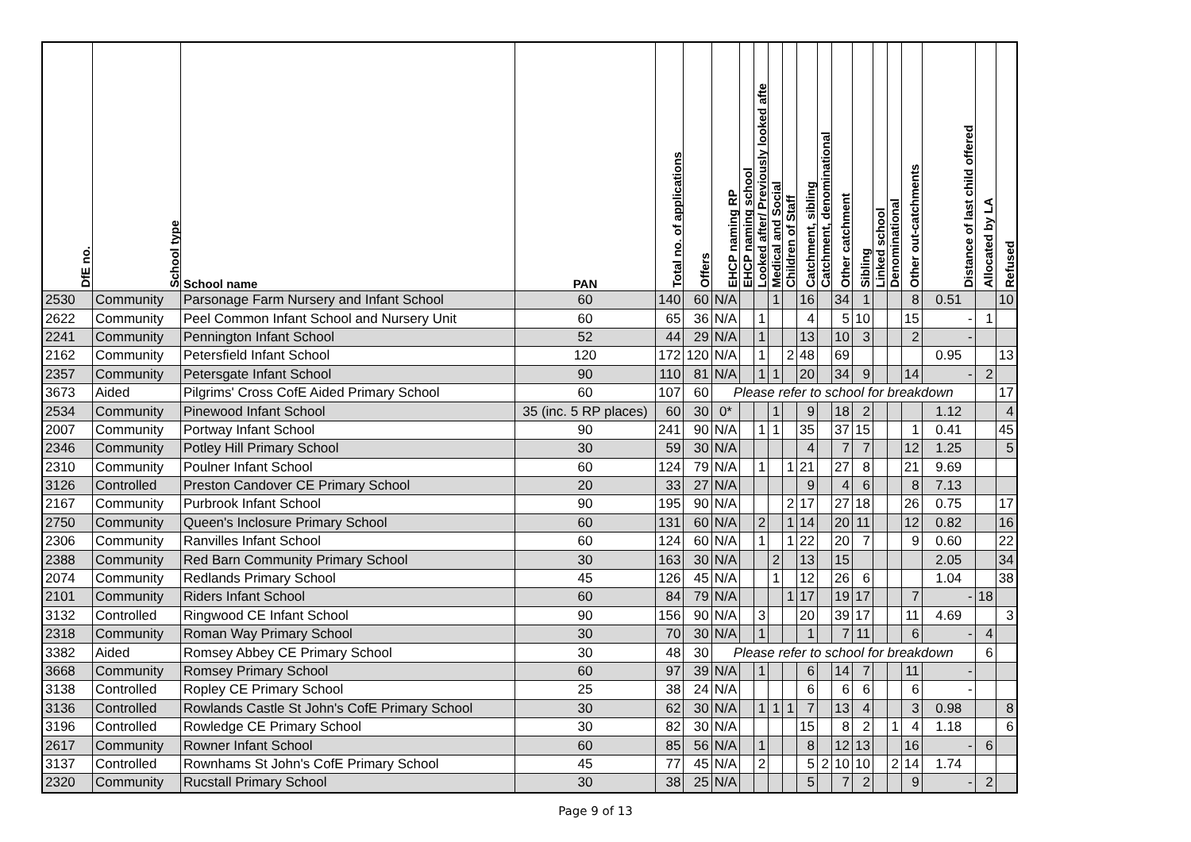| DfE no. | School type | School name | PAN | Total no. of applications | Offers | EHCP naming RP | EHCP naming school | Looked after/ Previously looked afte | Medical and Social | Children of Staff | Catchment, sibling | Catchment, denominational | Other catchment | Sibling | Linked school | Denominational | Other out-catchments | Distance of last child offered | Allocated by LA | Refused |
| --- | --- | --- | --- | --- | --- | --- | --- | --- | --- | --- | --- | --- | --- | --- | --- | --- | --- | --- | --- | --- |
| 2530 | Community | Parsonage Farm Nursery and Infant School | 60 | 140 | 60 | N/A | | | 1 | | 16 | | 34 | 1 | | | 8 | 0.51 | | 10 |
| 2622 | Community | Peel Common Infant School and Nursery Unit | 60 | 65 | 36 | N/A | | 1 | | | 4 | | 5 | 10 | | | 15 | - | 1 | |
| 2241 | Community | Pennington Infant School | 52 | 44 | 29 | N/A | | 1 | | | 13 | | 10 | 3 | | | 2 | - | | |
| 2162 | Community | Petersfield Infant School | 120 | 172 | 120 | N/A | | 1 | | 2 | 48 | | 69 | | | | | 0.95 | | 13 |
| 2357 | Community | Petersgate Infant School | 90 | 110 | 81 | N/A | | 1 | 1 | | 20 | | 34 | 9 | | | 14 | - | 2 | |
| 3673 | Aided | Pilgrims' Cross CofE Aided Primary School | 60 | 107 | 60 | Please refer to school for breakdown | | | | | | | | | | | | | | 17 |
| 2534 | Community | Pinewood Infant School | 35 (inc. 5 RP places) | 60 | 30 | 0* | | | 1 | | 9 | | 18 | 2 | | | | 1.12 | | 4 |
| 2007 | Community | Portway Infant School | 90 | 241 | 90 | N/A | | 1 | 1 | | 35 | | 37 | 15 | | | 1 | 0.41 | | 45 |
| 2346 | Community | Potley Hill Primary School | 30 | 59 | 30 | N/A | | | | | 4 | | 7 | 7 | | | 12 | 1.25 | | 5 |
| 2310 | Community | Poulner Infant School | 60 | 124 | 79 | N/A | | 1 | | 1 | 21 | | 27 | 8 | | | 21 | 9.69 | | |
| 3126 | Controlled | Preston Candover CE Primary School | 20 | 33 | 27 | N/A | | | | | 9 | | 4 | 6 | | | 8 | 7.13 | | |
| 2167 | Community | Purbrook Infant School | 90 | 195 | 90 | N/A | | | | 2 | 17 | | 27 | 18 | | | 26 | 0.75 | | 17 |
| 2750 | Community | Queen's Inclosure Primary School | 60 | 131 | 60 | N/A | | 2 | | 1 | 14 | | 20 | 11 | | | 12 | 0.82 | | 16 |
| 2306 | Community | Ranvilles Infant School | 60 | 124 | 60 | N/A | | 1 | | 1 | 22 | | 20 | 7 | | | 9 | 0.60 | | 22 |
| 2388 | Community | Red Barn Community Primary School | 30 | 163 | 30 | N/A | | | 2 | | 13 | | 15 | | | | | 2.05 | | 34 |
| 2074 | Community | Redlands Primary School | 45 | 126 | 45 | N/A | | | 1 | | 12 | | 26 | 6 | | | | 1.04 | | 38 |
| 2101 | Community | Riders Infant School | 60 | 84 | 79 | N/A | | | | 1 | 17 | | 19 | 17 | | | 7 | - | 18 | |
| 3132 | Controlled | Ringwood CE Infant School | 90 | 156 | 90 | N/A | | 3 | | | 20 | | 39 | 17 | | | 11 | 4.69 | | 3 |
| 2318 | Community | Roman Way Primary School | 30 | 70 | 30 | N/A | | 1 | | | 1 | | 7 | 11 | | | 6 | - | 4 | |
| 3382 | Aided | Romsey Abbey CE Primary School | 30 | 48 | 30 | Please refer to school for breakdown | | | | | | | | | | | | | 6 | |
| 3668 | Community | Romsey Primary School | 60 | 97 | 39 | N/A | | 1 | | | 6 | | 14 | 7 | | | 11 | - | | |
| 3138 | Controlled | Ropley CE Primary School | 25 | 38 | 24 | N/A | | | | | 6 | | 6 | 6 | | | 6 | - | | |
| 3136 | Controlled | Rowlands Castle St John's CofE Primary School | 30 | 62 | 30 | N/A | | 1 | 1 | 1 | 7 | | 13 | 4 | | | 3 | 0.98 | | 8 |
| 3196 | Controlled | Rowledge CE Primary School | 30 | 82 | 30 | N/A | | | | | 15 | | 8 | 2 | | 1 | 4 | 1.18 | | 6 |
| 2617 | Community | Rowner Infant School | 60 | 85 | 56 | N/A | | 1 | | | 8 | | 12 | 13 | | | 16 | - | 6 | |
| 3137 | Controlled | Rownhams St John's CofE Primary School | 45 | 77 | 45 | N/A | | 2 | | | 5 | 2 | 10 | 10 | | 2 | 14 | 1.74 | | |
| 2320 | Community | Rucstall Primary School | 30 | 38 | 25 | N/A | | | | | 5 | | 7 | 2 | | | 9 | - | 2 | |
Page 9 of 13